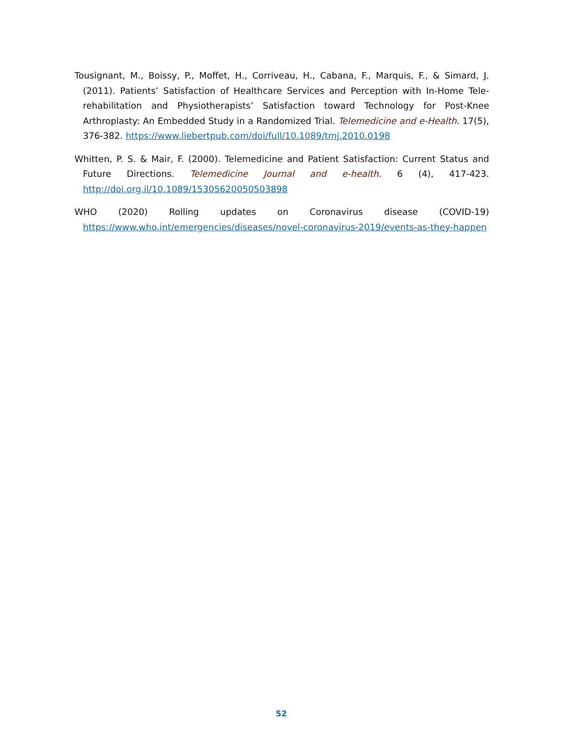Tousignant, M., Boissy, P., Moffet, H., Corriveau, H., Cabana, F., Marquis, F., & Simard, J. (2011). Patients’ Satisfaction of Healthcare Services and Perception with In-Home Tele-rehabilitation and Physiotherapists’ Satisfaction toward Technology for Post-Knee Arthroplasty: An Embedded Study in a Randomized Trial. Telemedicine and e-Health. 17(5), 376-382. https://www.liebertpub.com/doi/full/10.1089/tmj.2010.0198
Whitten, P. S. & Mair, F. (2000). Telemedicine and Patient Satisfaction: Current Status and Future Directions. Telemedicine Journal and e-health. 6 (4), 417-423. http://doi.org.il/10.1089/15305620050503898
WHO (2020) Rolling updates on Coronavirus disease (COVID-19) https://www.who.int/emergencies/diseases/novel-coronavirus-2019/events-as-they-happen
52